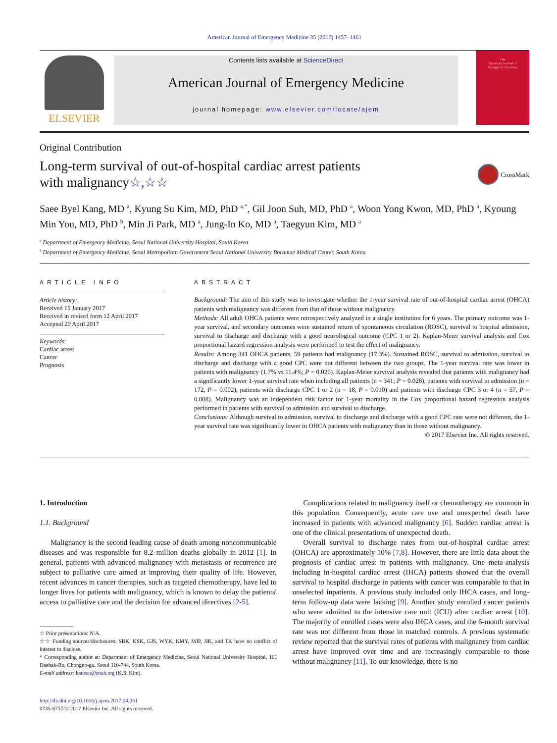American Journal of Emergency Medicine 35 (2017) 1457–1461
ELSEVIER
Contents lists available at ScienceDirect
American Journal of Emergency Medicine
journal homepage: www.elsevier.com/locate/ajem
The
American Journal of
Emergency Medicine
Original Contribution
Long-term survival of out-of-hospital cardiac arrest patients
with malignancy☆,☆☆
CrossMark
Saee Byel Kang, MD <sup>a</sup>, Kyung Su Kim, MD, PhD <sup>a,*</sup>, Gil Joon Suh, MD, PhD <sup>a</sup>, Woon Yong Kwon, MD, PhD <sup>a</sup>, Kyoung Min You, MD, PhD <sup>b</sup>, Min Ji Park, MD <sup>a</sup>, Jung-In Ko, MD <sup>a</sup>, Taegyun Kim, MD <sup>a</sup>
<sup>a</sup> Department of Emergency Medicine, Seoul National University Hospital, South Korea
<sup>b</sup> Department of Emergency Medicine, Seoul Metropolitan Government Seoul National University Boramae Medical Center, South Korea
ARTICLE INFO
Article history:
Received 15 January 2017
Received in revised form 12 April 2017
Accepted 20 April 2017
Keywords:
Cardiac arrest
Cancer
Prognosis
ABSTRACT
Background: The aim of this study was to investigate whether the 1-year survival rate of out-of-hospital cardiac arrest (OHCA) patients with malignancy was different from that of those without malignancy.
Methods: All adult OHCA patients were retrospectively analyzed in a single institution for 6 years. The primary outcome was 1-year survival, and secondary outcomes were sustained return of spontaneous circulation (ROSC), survival to hospital admission, survival to discharge and discharge with a good neurological outcome (CPC 1 or 2). Kaplan-Meier survival analysis and Cox proportional hazard regression analysis were performed to test the effect of malignancy.
Results: Among 341 OHCA patients, 59 patients had malignancy (17.3%). Sustained ROSC, survival to admission, survival to discharge and discharge with a good CPC were not different between the two groups. The 1-year survival rate was lower in patients with malignancy (1.7% vs 11.4%; P = 0.026). Kaplan-Meier survival analysis revealed that patients with malignancy had a significantly lower 1-year survival rate when including all patients (n = 341; P = 0.028), patients with survival to admission (n = 172, P = 0.002), patients with discharge CPC 1 or 2 (n = 18, P = 0.010) and patients with discharge CPC 3 or 4 (n = 57, P = 0.008). Malignancy was an independent risk factor for 1-year mortality in the Cox proportional hazard regression analysis performed in patients with survival to admission and survival to discharge.
Conclusions: Although survival to admission, survival to discharge and discharge with a good CPC rate were not different, the 1-year survival rate was significantly lower in OHCA patients with malignancy than in those without malignancy.
© 2017 Elsevier Inc. All rights reserved.
1. Introduction
1.1. Background
Malignancy is the second leading cause of death among noncommunicable diseases and was responsible for 8.2 million deaths globally in 2012 [1]. In general, patients with advanced malignancy with metastasis or recurrence are subject to palliative care aimed at improving their quality of life. However, recent advances in cancer therapies, such as targeted chemotherapy, have led to longer lives for patients with malignancy, which is known to delay the patients' access to palliative care and the decision for advanced directives [2-5].
☆ Prior presentations: N/A.
☆☆ Funding sources/disclosures: SBK, KSK, GJS, WYK, KMY, MJP, JIK, and TK have no conflict of interest to disclose.
* Corresponding author at: Department of Emergency Medicine, Seoul National University Hospital, 101 Daehak-Ro, Chongno-gu, Seoul 110-744, South Korea.
E-mail address: kanesu@snuh.org (K.S. Kim).
http://dx.doi.org/10.1016/j.ajem.2017.04.051
0735-6757/© 2017 Elsevier Inc. All rights reserved.
Complications related to malignancy itself or chemotherapy are common in this population. Consequently, acute care use and unexpected death have increased in patients with advanced malignancy [6]. Sudden cardiac arrest is one of the clinical presentations of unexpected death.
Overall survival to discharge rates from out-of-hospital cardiac arrest (OHCA) are approximately 10% [7,8]. However, there are little data about the prognosis of cardiac arrest in patients with malignancy. One meta-analysis including in-hospital cardiac arrest (IHCA) patients showed that the overall survival to hospital discharge in patients with cancer was comparable to that in unselected inpatients. A previous study included only IHCA cases, and long-term follow-up data were lacking [9]. Another study enrolled cancer patients who were admitted to the intensive care unit (ICU) after cardiac arrest [10]. The majority of enrolled cases were also IHCA cases, and the 6-month survival rate was not different from those in matched controls. A previous systematic review reported that the survival rates of patients with malignancy from cardiac arrest have improved over time and are increasingly comparable to those without malignancy [11]. To our knowledge, there is no